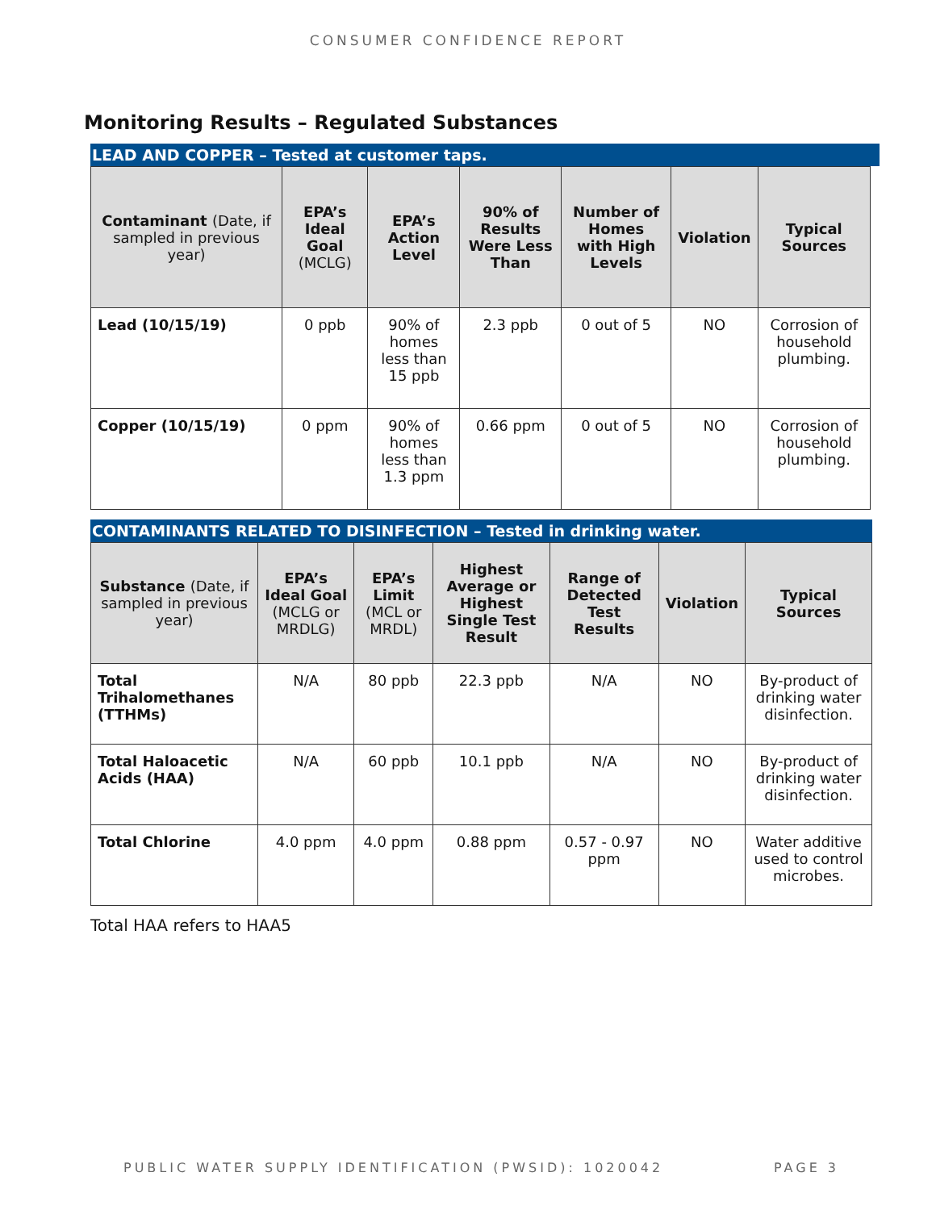CONSUMER CONFIDENCE REPORT
Monitoring Results – Regulated Substances
LEAD AND COPPER – Tested at customer taps.
| Contaminant (Date, if sampled in previous year) | EPA’s Ideal Goal (MCLG) | EPA’s Action Level | 90% of Results Were Less Than | Number of Homes with High Levels | Violation | Typical Sources |
| --- | --- | --- | --- | --- | --- | --- |
| Lead (10/15/19) | 0 ppb | 90% of homes less than 15 ppb | 2.3 ppb | 0 out of 5 | NO | Corrosion of household plumbing. |
| Copper (10/15/19) | 0 ppm | 90% of homes less than 1.3 ppm | 0.66 ppm | 0 out of 5 | NO | Corrosion of household plumbing. |
CONTAMINANTS RELATED TO DISINFECTION – Tested in drinking water.
| Substance (Date, if sampled in previous year) | EPA’s Ideal Goal (MCLG or MRDLG) | EPA’s Limit (MCL or MRDL) | Highest Average or Highest Single Test Result | Range of Detected Test Results | Violation | Typical Sources |
| --- | --- | --- | --- | --- | --- | --- |
| Total Trihalomethanes (TTHMs) | N/A | 80 ppb | 22.3 ppb | N/A | NO | By-product of drinking water disinfection. |
| Total Haloacetic Acids (HAA) | N/A | 60 ppb | 10.1 ppb | N/A | NO | By-product of drinking water disinfection. |
| Total Chlorine | 4.0 ppm | 4.0 ppm | 0.88 ppm | 0.57 - 0.97 ppm | NO | Water additive used to control microbes. |
Total HAA refers to HAA5
PUBLIC WATER SUPPLY IDENTIFICATION (PWSID): 1020042 PAGE 3